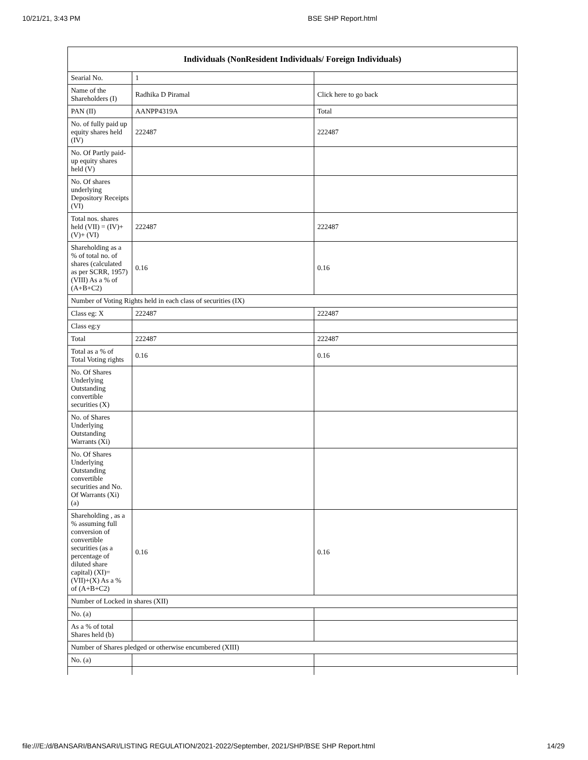10/21/21, 3:43 PM BSE SHP Report.html
| Individuals (NonResident Individuals/ Foreign Individuals) | | |
| --- | --- | --- |
| Searial No. | 1 | |
| Name of the Shareholders (I) | Radhika D Piramal | Click here to go back |
| PAN (II) | AANPP4319A | Total |
| No. of fully paid up equity shares held (IV) | 222487 | 222487 |
| No. Of Partly paid-up equity shares held (V) | | |
| No. Of shares underlying Depository Receipts (VI) | | |
| Total nos. shares held (VII) = (IV)+(V)+ (VI) | 222487 | 222487 |
| Shareholding as a % of total no. of shares (calculated as per SCRR, 1957) (VIII) As a % of (A+B+C2) | 0.16 | 0.16 |
| Number of Voting Rights held in each class of securities (IX) | | |
| Class eg: X | 222487 | 222487 |
| Class eg:y | | |
| Total | 222487 | 222487 |
| Total as a % of Total Voting rights | 0.16 | 0.16 |
| No. Of Shares Underlying Outstanding convertible securities (X) | | |
| No. of Shares Underlying Outstanding Warrants (Xi) | | |
| No. Of Shares Underlying Outstanding convertible securities and No. Of Warrants (Xi) (a) | | |
| Shareholding , as a % assuming full conversion of convertible securities (as a percentage of diluted share capital) (XI)= (VII)+(X) As a % of (A+B+C2) | 0.16 | 0.16 |
| Number of Locked in shares (XII) | | |
| No. (a) | | |
| As a % of total Shares held (b) | | |
| Number of Shares pledged or otherwise encumbered (XIII) | | |
| No. (a) | | |
file:///E:/d/BANSARI/BANSARI/LISTING REGULATION/2021-2022/September, 2021/SHP/BSE SHP Report.html 14/29